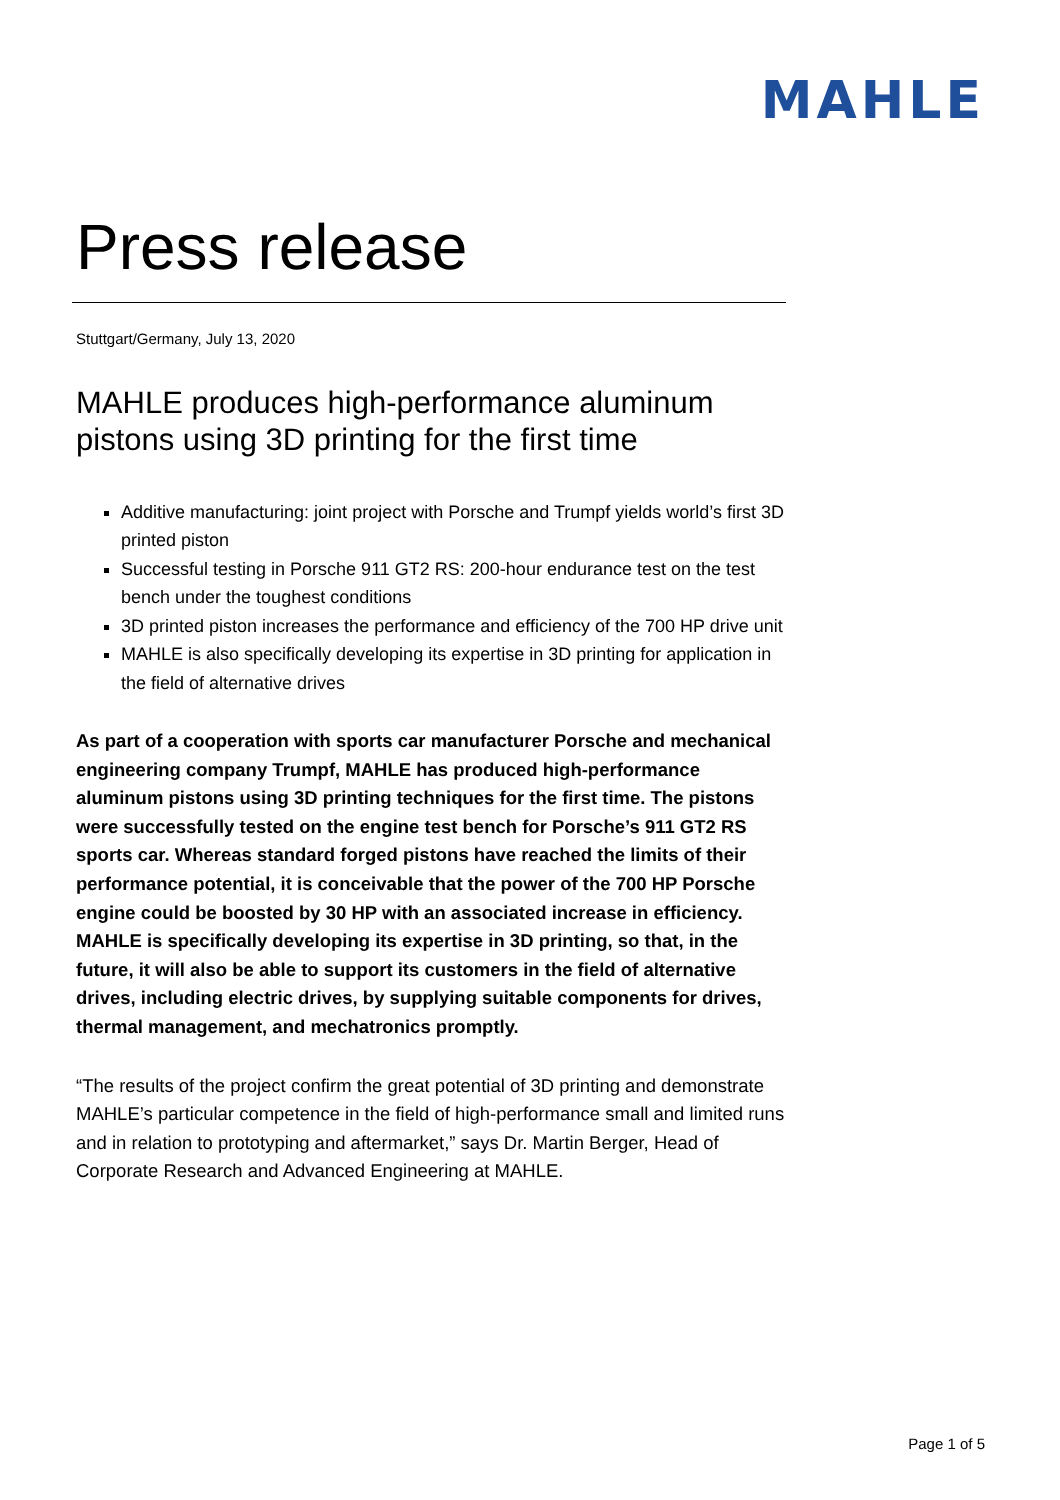MAHLE
Press release
Stuttgart/Germany, July 13, 2020
MAHLE produces high-performance aluminum pistons using 3D printing for the first time
Additive manufacturing: joint project with Porsche and Trumpf yields world’s first 3D printed piston
Successful testing in Porsche 911 GT2 RS: 200-hour endurance test on the test bench under the toughest conditions
3D printed piston increases the performance and efficiency of the 700 HP drive unit
MAHLE is also specifically developing its expertise in 3D printing for application in the field of alternative drives
As part of a cooperation with sports car manufacturer Porsche and mechanical engineering company Trumpf, MAHLE has produced high-performance aluminum pistons using 3D printing techniques for the first time. The pistons were successfully tested on the engine test bench for Porsche’s 911 GT2 RS sports car. Whereas standard forged pistons have reached the limits of their performance potential, it is conceivable that the power of the 700 HP Porsche engine could be boosted by 30 HP with an associated increase in efficiency. MAHLE is specifically developing its expertise in 3D printing, so that, in the future, it will also be able to support its customers in the field of alternative drives, including electric drives, by supplying suitable components for drives, thermal management, and mechatronics promptly.
“The results of the project confirm the great potential of 3D printing and demonstrate MAHLE’s particular competence in the field of high-performance small and limited runs and in relation to prototyping and aftermarket,” says Dr. Martin Berger, Head of Corporate Research and Advanced Engineering at MAHLE.
Page 1 of 5